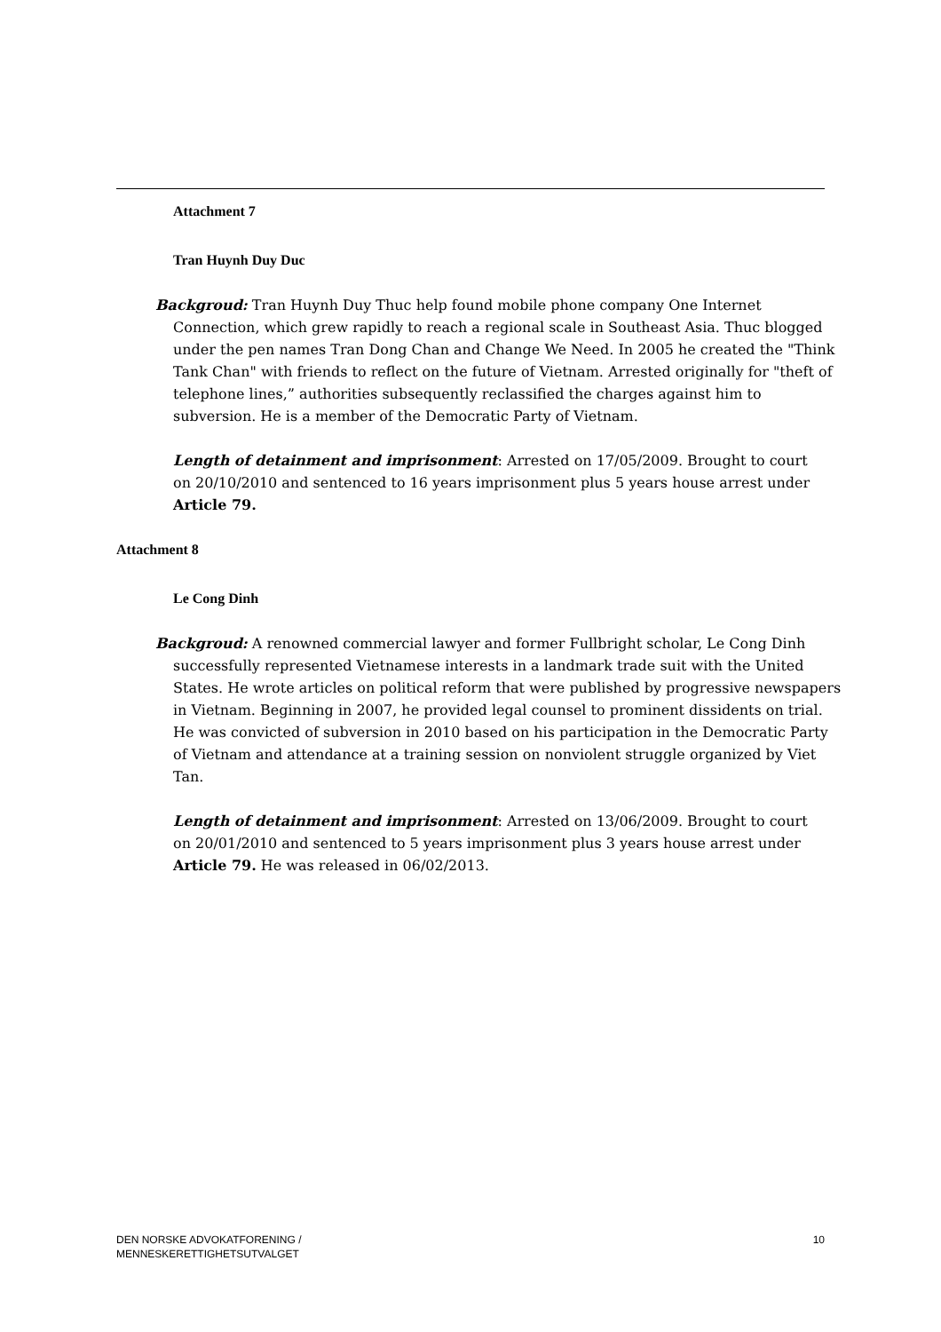Attachment 7
Tran Huynh Duy Duc
Backgroud: Tran Huynh Duy Thuc help found mobile phone company One Internet Connection, which grew rapidly to reach a regional scale in Southeast Asia. Thuc blogged under the pen names Tran Dong Chan and Change We Need. In 2005 he created the "Think Tank Chan" with friends to reflect on the future of Vietnam. Arrested originally for "theft of telephone lines,” authorities subsequently reclassified the charges against him to subversion. He is a member of the Democratic Party of Vietnam.
Length of detainment and imprisonment: Arrested on 17/05/2009. Brought to court on 20/10/2010 and sentenced to 16 years imprisonment plus 5 years house arrest under Article 79.
Attachment 8
Le Cong Dinh
Backgroud: A renowned commercial lawyer and former Fullbright scholar, Le Cong Dinh successfully represented Vietnamese interests in a landmark trade suit with the United States. He wrote articles on political reform that were published by progressive newspapers in Vietnam. Beginning in 2007, he provided legal counsel to prominent dissidents on trial. He was convicted of subversion in 2010 based on his participation in the Democratic Party of Vietnam and attendance at a training session on nonviolent struggle organized by Viet Tan.
Length of detainment and imprisonment: Arrested on 13/06/2009. Brought to court on 20/01/2010 and sentenced to 5 years imprisonment plus 3 years house arrest under Article 79. He was released in 06/02/2013.
DEN NORSKE ADVOKATFORENING /
MENNESKERETTIGHETSUTVALGET
10